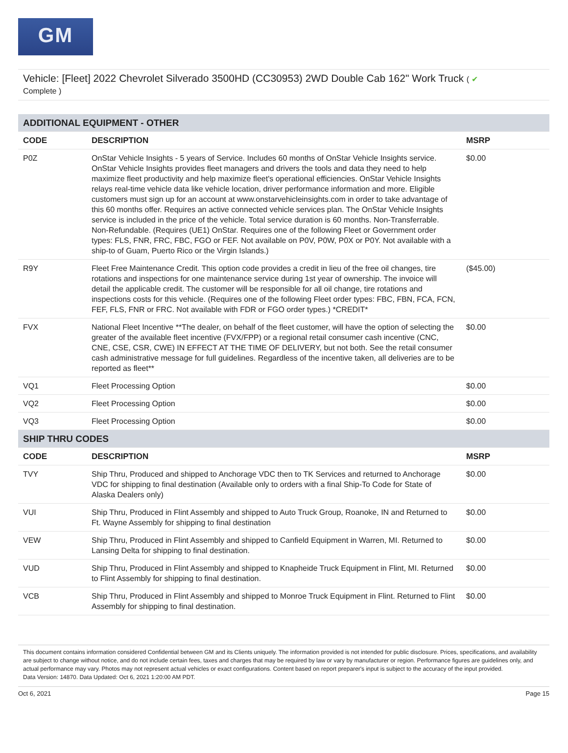GM
Vehicle: [Fleet] 2022 Chevrolet Silverado 3500HD (CC30953) 2WD Double Cab 162" Work Truck ( ✔
Complete )
| ADDITIONAL EQUIPMENT - OTHER | | |
| --- | --- | --- |
| CODE | DESCRIPTION | MSRP |
| P0Z | OnStar Vehicle Insights - 5 years of Service. Includes 60 months of OnStar Vehicle Insights service. OnStar Vehicle Insights provides fleet managers and drivers the tools and data they need to help maximize fleet productivity and help maximize fleet's operational efficiencies. OnStar Vehicle Insights relays real-time vehicle data like vehicle location, driver performance information and more. Eligible customers must sign up for an account at www.onstarvehicleinsights.com in order to take advantage of this 60 months offer. Requires an active connected vehicle services plan. The OnStar Vehicle Insights service is included in the price of the vehicle. Total service duration is 60 months. Non-Transferrable. Non-Refundable. (Requires (UE1) OnStar. Requires one of the following Fleet or Government order types: FLS, FNR, FRC, FBC, FGO or FEF. Not available on P0V, P0W, P0X or P0Y. Not available with a ship-to of Guam, Puerto Rico or the Virgin Islands.) | $0.00 |
| R9Y | Fleet Free Maintenance Credit. This option code provides a credit in lieu of the free oil changes, tire rotations and inspections for one maintenance service during 1st year of ownership. The invoice will detail the applicable credit. The customer will be responsible for all oil change, tire rotations and inspections costs for this vehicle. (Requires one of the following Fleet order types: FBC, FBN, FCA, FCN, FEF, FLS, FNR or FRC. Not available with FDR or FGO order types.) *CREDIT* | ($45.00) |
| FVX | National Fleet Incentive **The dealer, on behalf of the fleet customer, will have the option of selecting the greater of the available fleet incentive (FVX/FPP) or a regional retail consumer cash incentive (CNC, CNE, CSE, CSR, CWE) IN EFFECT AT THE TIME OF DELIVERY, but not both. See the retail consumer cash administrative message for full guidelines. Regardless of the incentive taken, all deliveries are to be reported as fleet** | $0.00 |
| VQ1 | Fleet Processing Option | $0.00 |
| VQ2 | Fleet Processing Option | $0.00 |
| VQ3 | Fleet Processing Option | $0.00 |
| SHIP THRU CODES | | |
| CODE | DESCRIPTION | MSRP |
| TVY | Ship Thru, Produced and shipped to Anchorage VDC then to TK Services and returned to Anchorage VDC for shipping to final destination (Available only to orders with a final Ship-To Code for State of Alaska Dealers only) | $0.00 |
| VUI | Ship Thru, Produced in Flint Assembly and shipped to Auto Truck Group, Roanoke, IN and Returned to Ft. Wayne Assembly for shipping to final destination | $0.00 |
| VEW | Ship Thru, Produced in Flint Assembly and shipped to Canfield Equipment in Warren, MI. Returned to Lansing Delta for shipping to final destination. | $0.00 |
| VUD | Ship Thru, Produced in Flint Assembly and shipped to Knapheide Truck Equipment in Flint, MI. Returned to Flint Assembly for shipping to final destination. | $0.00 |
| VCB | Ship Thru, Produced in Flint Assembly and shipped to Monroe Truck Equipment in Flint. Returned to Flint Assembly for shipping to final destination. | $0.00 |
This document contains information considered Confidential between GM and its Clients uniquely. The information provided is not intended for public disclosure. Prices, specifications, and availability are subject to change without notice, and do not include certain fees, taxes and charges that may be required by law or vary by manufacturer or region. Performance figures are guidelines only, and actual performance may vary. Photos may not represent actual vehicles or exact configurations. Content based on report preparer's input is subject to the accuracy of the input provided.
Data Version: 14870. Data Updated: Oct 6, 2021 1:20:00 AM PDT.
Oct 6, 2021 Page 15